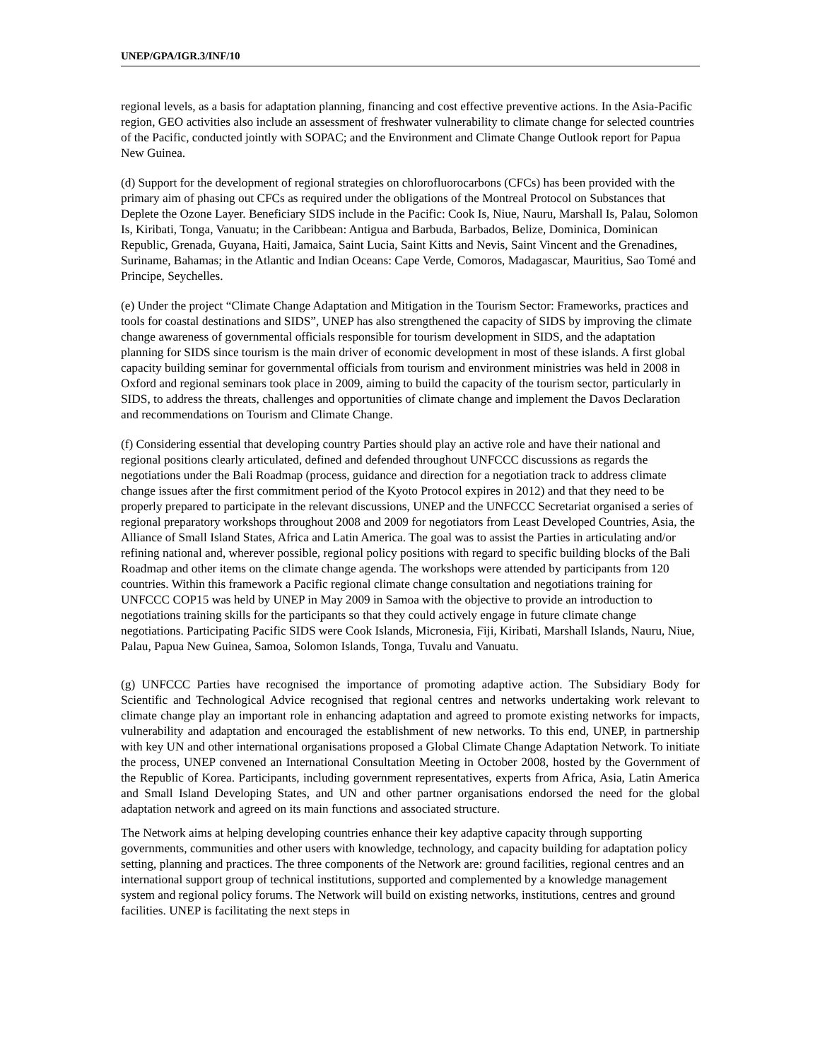UNEP/GPA/IGR.3/INF/10
regional levels, as a basis for adaptation planning, financing and cost effective preventive actions. In the Asia-Pacific region, GEO activities also include an assessment of freshwater vulnerability to climate change for selected countries of the Pacific, conducted jointly with SOPAC; and the Environment and Climate Change Outlook report for Papua New Guinea.
(d) Support for the development of regional strategies on chlorofluorocarbons (CFCs) has been provided with the primary aim of phasing out CFCs as required under the obligations of the Montreal Protocol on Substances that Deplete the Ozone Layer. Beneficiary SIDS include in the Pacific: Cook Is, Niue, Nauru, Marshall Is, Palau, Solomon Is, Kiribati, Tonga, Vanuatu; in the Caribbean: Antigua and Barbuda, Barbados, Belize, Dominica, Dominican Republic, Grenada, Guyana, Haiti, Jamaica, Saint Lucia, Saint Kitts and Nevis, Saint Vincent and the Grenadines, Suriname, Bahamas; in the Atlantic and Indian Oceans: Cape Verde, Comoros, Madagascar, Mauritius, Sao Tomé and Principe, Seychelles.
(e) Under the project “Climate Change Adaptation and Mitigation in the Tourism Sector: Frameworks, practices and tools for coastal destinations and SIDS”, UNEP has also strengthened the capacity of SIDS by improving the climate change awareness of governmental officials responsible for tourism development in SIDS, and the adaptation planning for SIDS since tourism is the main driver of economic development in most of these islands. A first global capacity building seminar for governmental officials from tourism and environment ministries was held in 2008 in Oxford and regional seminars took place in 2009, aiming to build the capacity of the tourism sector, particularly in SIDS, to address the threats, challenges and opportunities of climate change and implement the Davos Declaration and recommendations on Tourism and Climate Change.
(f) Considering essential that developing country Parties should play an active role and have their national and regional positions clearly articulated, defined and defended throughout UNFCCC discussions as regards the negotiations under the Bali Roadmap (process, guidance and direction for a negotiation track to address climate change issues after the first commitment period of the Kyoto Protocol expires in 2012) and that they need to be properly prepared to participate in the relevant discussions, UNEP and the UNFCCC Secretariat organised a series of regional preparatory workshops throughout 2008 and 2009 for negotiators from Least Developed Countries, Asia, the Alliance of Small Island States, Africa and Latin America. The goal was to assist the Parties in articulating and/or refining national and, wherever possible, regional policy positions with regard to specific building blocks of the Bali Roadmap and other items on the climate change agenda. The workshops were attended by participants from 120 countries. Within this framework a Pacific regional climate change consultation and negotiations training for UNFCCC COP15 was held by UNEP in May 2009 in Samoa with the objective to provide an introduction to negotiations training skills for the participants so that they could actively engage in future climate change negotiations. Participating Pacific SIDS were Cook Islands, Micronesia, Fiji, Kiribati, Marshall Islands, Nauru, Niue, Palau, Papua New Guinea, Samoa, Solomon Islands, Tonga, Tuvalu and Vanuatu.
(g) UNFCCC Parties have recognised the importance of promoting adaptive action. The Subsidiary Body for Scientific and Technological Advice recognised that regional centres and networks undertaking work relevant to climate change play an important role in enhancing adaptation and agreed to promote existing networks for impacts, vulnerability and adaptation and encouraged the establishment of new networks. To this end, UNEP, in partnership with key UN and other international organisations proposed a Global Climate Change Adaptation Network. To initiate the process, UNEP convened an International Consultation Meeting in October 2008, hosted by the Government of the Republic of Korea. Participants, including government representatives, experts from Africa, Asia, Latin America and Small Island Developing States, and UN and other partner organisations endorsed the need for the global adaptation network and agreed on its main functions and associated structure.
The Network aims at helping developing countries enhance their key adaptive capacity through supporting governments, communities and other users with knowledge, technology, and capacity building for adaptation policy setting, planning and practices. The three components of the Network are: ground facilities, regional centres and an international support group of technical institutions, supported and complemented by a knowledge management system and regional policy forums. The Network will build on existing networks, institutions, centres and ground facilities. UNEP is facilitating the next steps in